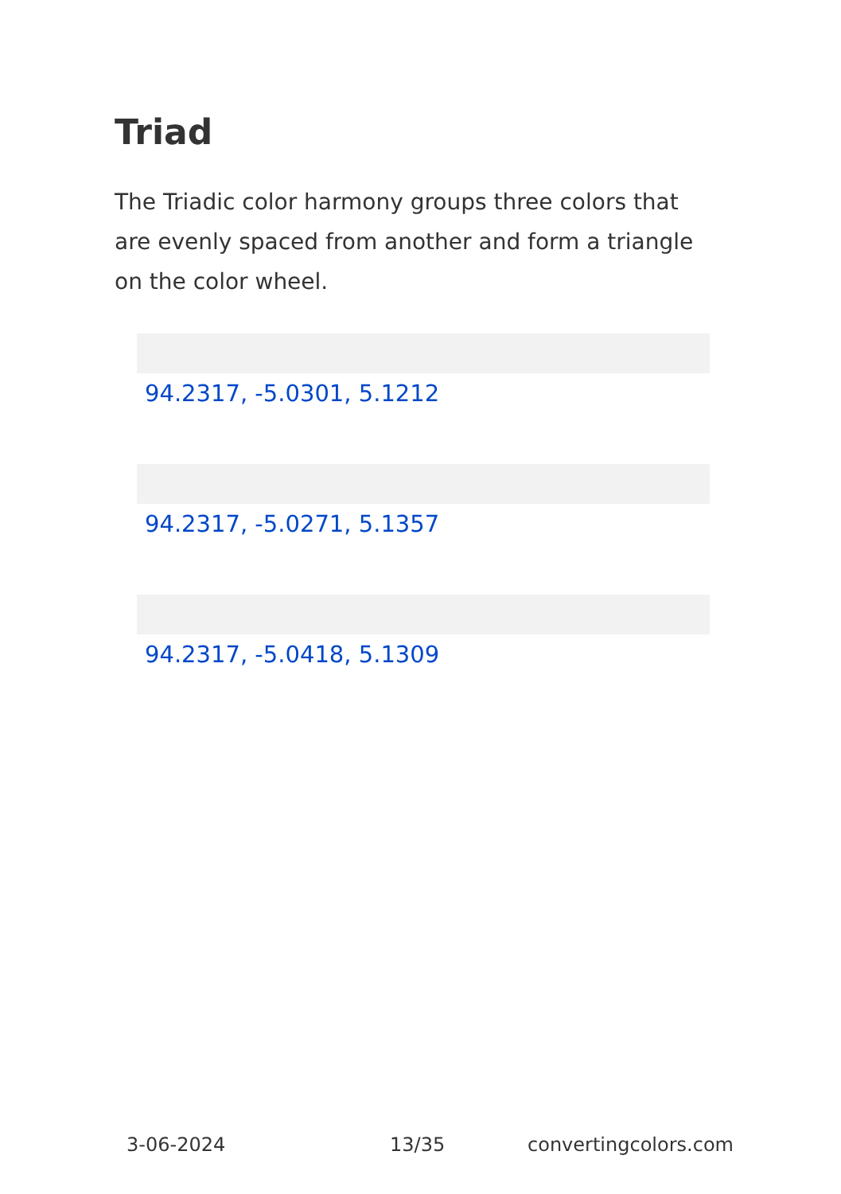Triad
The Triadic color harmony groups three colors that are evenly spaced from another and form a triangle on the color wheel.
94.2317, -5.0301, 5.1212
94.2317, -5.0271, 5.1357
94.2317, -5.0418, 5.1309
3-06-2024 13/35 convertingcolors.com